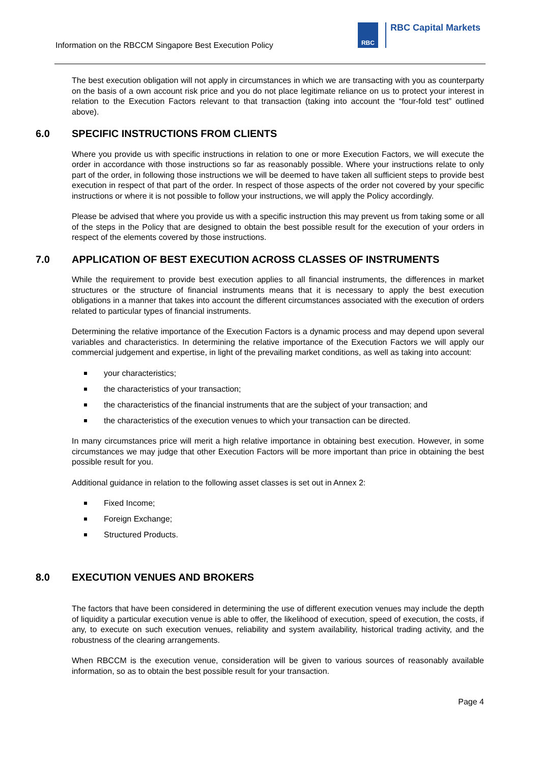Information on the RBCCM Singapore Best Execution Policy
RBC
RBC Capital Markets
The best execution obligation will not apply in circumstances in which we are transacting with you as counterparty on the basis of a own account risk price and you do not place legitimate reliance on us to protect your interest in relation to the Execution Factors relevant to that transaction (taking into account the “four-fold test” outlined above).
6.0 SPECIFIC INSTRUCTIONS FROM CLIENTS
Where you provide us with specific instructions in relation to one or more Execution Factors, we will execute the order in accordance with those instructions so far as reasonably possible. Where your instructions relate to only part of the order, in following those instructions we will be deemed to have taken all sufficient steps to provide best execution in respect of that part of the order. In respect of those aspects of the order not covered by your specific instructions or where it is not possible to follow your instructions, we will apply the Policy accordingly.
Please be advised that where you provide us with a specific instruction this may prevent us from taking some or all of the steps in the Policy that are designed to obtain the best possible result for the execution of your orders in respect of the elements covered by those instructions.
7.0 APPLICATION OF BEST EXECUTION ACROSS CLASSES OF INSTRUMENTS
While the requirement to provide best execution applies to all financial instruments, the differences in market structures or the structure of financial instruments means that it is necessary to apply the best execution obligations in a manner that takes into account the different circumstances associated with the execution of orders related to particular types of financial instruments.
Determining the relative importance of the Execution Factors is a dynamic process and may depend upon several variables and characteristics. In determining the relative importance of the Execution Factors we will apply our commercial judgement and expertise, in light of the prevailing market conditions, as well as taking into account:
your characteristics;
the characteristics of your transaction;
the characteristics of the financial instruments that are the subject of your transaction; and
the characteristics of the execution venues to which your transaction can be directed.
In many circumstances price will merit a high relative importance in obtaining best execution. However, in some circumstances we may judge that other Execution Factors will be more important than price in obtaining the best possible result for you.
Additional guidance in relation to the following asset classes is set out in Annex 2:
Fixed Income;
Foreign Exchange;
Structured Products.
8.0 EXECUTION VENUES AND BROKERS
The factors that have been considered in determining the use of different execution venues may include the depth of liquidity a particular execution venue is able to offer, the likelihood of execution, speed of execution, the costs, if any, to execute on such execution venues, reliability and system availability, historical trading activity, and the robustness of the clearing arrangements.
When RBCCM is the execution venue, consideration will be given to various sources of reasonably available information, so as to obtain the best possible result for your transaction.
Page 4